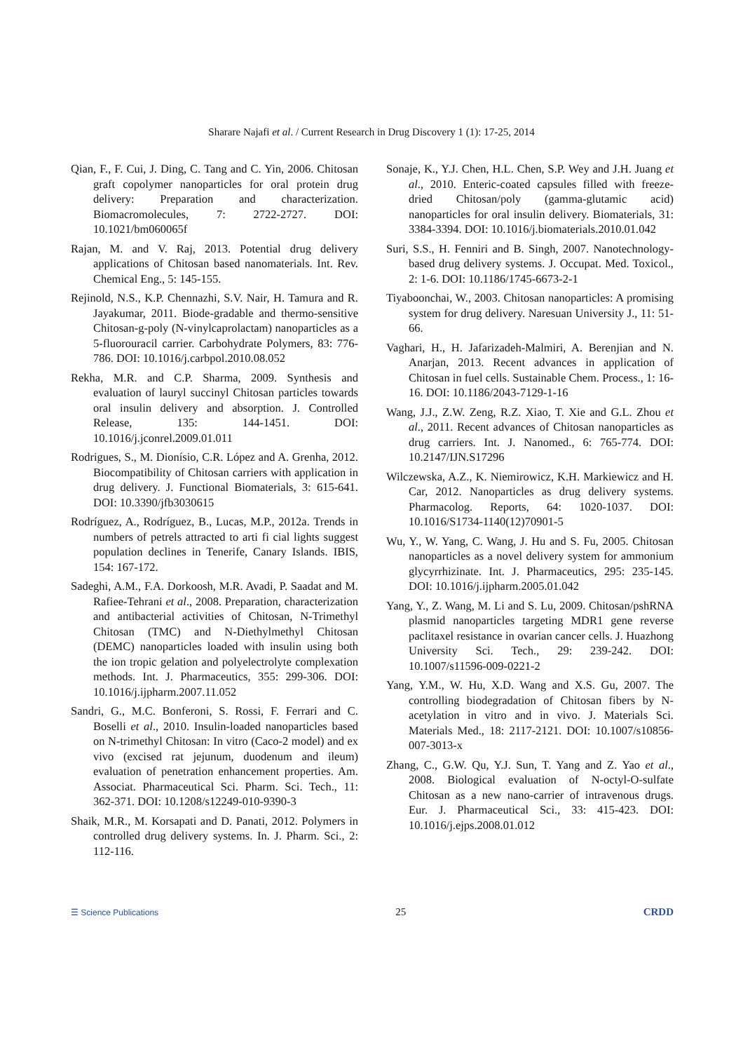Sharare Najafi et al. / Current Research in Drug Discovery 1 (1): 17-25, 2014
Qian, F., F. Cui, J. Ding, C. Tang and C. Yin, 2006. Chitosan graft copolymer nanoparticles for oral protein drug delivery: Preparation and characterization. Biomacromolecules, 7: 2722-2727. DOI: 10.1021/bm060065f
Rajan, M. and V. Raj, 2013. Potential drug delivery applications of Chitosan based nanomaterials. Int. Rev. Chemical Eng., 5: 145-155.
Rejinold, N.S., K.P. Chennazhi, S.V. Nair, H. Tamura and R. Jayakumar, 2011. Biode-gradable and thermo-sensitive Chitosan-g-poly (N-vinylcaprolactam) nanoparticles as a 5-fluorouracil carrier. Carbohydrate Polymers, 83: 776-786. DOI: 10.1016/j.carbpol.2010.08.052
Rekha, M.R. and C.P. Sharma, 2009. Synthesis and evaluation of lauryl succinyl Chitosan particles towards oral insulin delivery and absorption. J. Controlled Release, 135: 144-1451. DOI: 10.1016/j.jconrel.2009.01.011
Rodrigues, S., M. Dionísio, C.R. López and A. Grenha, 2012. Biocompatibility of Chitosan carriers with application in drug delivery. J. Functional Biomaterials, 3: 615-641. DOI: 10.3390/jfb3030615
Rodríguez, A., Rodríguez, B., Lucas, M.P., 2012a. Trends in numbers of petrels attracted to arti fi cial lights suggest population declines in Tenerife, Canary Islands. IBIS, 154: 167-172.
Sadeghi, A.M., F.A. Dorkoosh, M.R. Avadi, P. Saadat and M. Rafiee-Tehrani et al., 2008. Preparation, characterization and antibacterial activities of Chitosan, N-Trimethyl Chitosan (TMC) and N-Diethylmethyl Chitosan (DEMC) nanoparticles loaded with insulin using both the ion tropic gelation and polyelectrolyte complexation methods. Int. J. Pharmaceutics, 355: 299-306. DOI: 10.1016/j.ijpharm.2007.11.052
Sandri, G., M.C. Bonferoni, S. Rossi, F. Ferrari and C. Boselli et al., 2010. Insulin-loaded nanoparticles based on N-trimethyl Chitosan: In vitro (Caco-2 model) and ex vivo (excised rat jejunum, duodenum and ileum) evaluation of penetration enhancement properties. Am. Associat. Pharmaceutical Sci. Pharm. Sci. Tech., 11: 362-371. DOI: 10.1208/s12249-010-9390-3
Shaik, M.R., M. Korsapati and D. Panati, 2012. Polymers in controlled drug delivery systems. In. J. Pharm. Sci., 2: 112-116.
Sonaje, K., Y.J. Chen, H.L. Chen, S.P. Wey and J.H. Juang et al., 2010. Enteric-coated capsules filled with freeze-dried Chitosan/poly (gamma-glutamic acid) nanoparticles for oral insulin delivery. Biomaterials, 31: 3384-3394. DOI: 10.1016/j.biomaterials.2010.01.042
Suri, S.S., H. Fenniri and B. Singh, 2007. Nanotechnology-based drug delivery systems. J. Occupat. Med. Toxicol., 2: 1-6. DOI: 10.1186/1745-6673-2-1
Tiyaboonchai, W., 2003. Chitosan nanoparticles: A promising system for drug delivery. Naresuan University J., 11: 51-66.
Vaghari, H., H. Jafarizadeh-Malmiri, A. Berenjian and N. Anarjan, 2013. Recent advances in application of Chitosan in fuel cells. Sustainable Chem. Process., 1: 16-16. DOI: 10.1186/2043-7129-1-16
Wang, J.J., Z.W. Zeng, R.Z. Xiao, T. Xie and G.L. Zhou et al., 2011. Recent advances of Chitosan nanoparticles as drug carriers. Int. J. Nanomed., 6: 765-774. DOI: 10.2147/IJN.S17296
Wilczewska, A.Z., K. Niemirowicz, K.H. Markiewicz and H. Car, 2012. Nanoparticles as drug delivery systems. Pharmacolog. Reports, 64: 1020-1037. DOI: 10.1016/S1734-1140(12)70901-5
Wu, Y., W. Yang, C. Wang, J. Hu and S. Fu, 2005. Chitosan nanoparticles as a novel delivery system for ammonium glycyrrhizinate. Int. J. Pharmaceutics, 295: 235-145. DOI: 10.1016/j.ijpharm.2005.01.042
Yang, Y., Z. Wang, M. Li and S. Lu, 2009. Chitosan/pshRNA plasmid nanoparticles targeting MDR1 gene reverse paclitaxel resistance in ovarian cancer cells. J. Huazhong University Sci. Tech., 29: 239-242. DOI: 10.1007/s11596-009-0221-2
Yang, Y.M., W. Hu, X.D. Wang and X.S. Gu, 2007. The controlling biodegradation of Chitosan fibers by N-acetylation in vitro and in vivo. J. Materials Sci. Materials Med., 18: 2117-2121. DOI: 10.1007/s10856-007-3013-x
Zhang, C., G.W. Qu, Y.J. Sun, T. Yang and Z. Yao et al., 2008. Biological evaluation of N-octyl-O-sulfate Chitosan as a new nano-carrier of intravenous drugs. Eur. J. Pharmaceutical Sci., 33: 415-423. DOI: 10.1016/j.ejps.2008.01.012
☰ Science Publications 25 CRDD